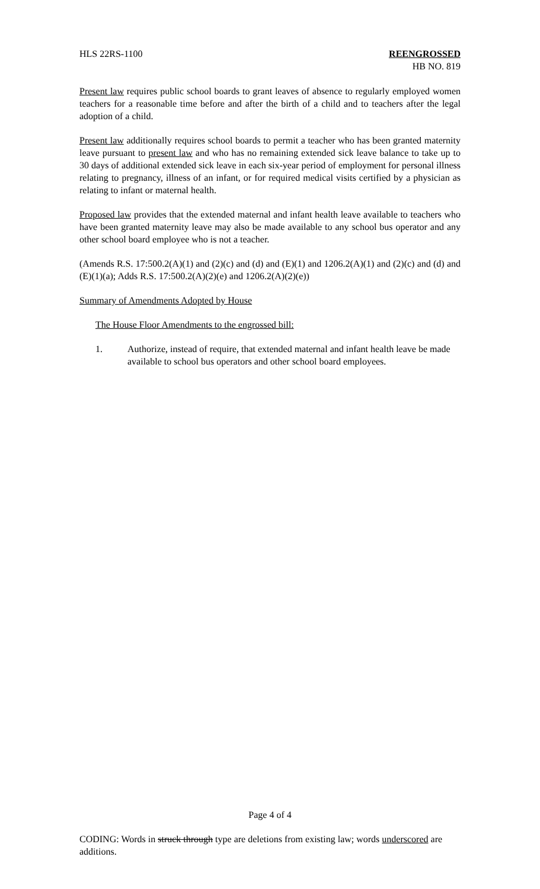HLS 22RS-1100 REENGROSSED
HB NO. 819
Present law requires public school boards to grant leaves of absence to regularly employed women teachers for a reasonable time before and after the birth of a child and to teachers after the legal adoption of a child.
Present law additionally requires school boards to permit a teacher who has been granted maternity leave pursuant to present law and who has no remaining extended sick leave balance to take up to 30 days of additional extended sick leave in each six-year period of employment for personal illness relating to pregnancy, illness of an infant, or for required medical visits certified by a physician as relating to infant or maternal health.
Proposed law provides that the extended maternal and infant health leave available to teachers who have been granted maternity leave may also be made available to any school bus operator and any other school board employee who is not a teacher.
(Amends R.S. 17:500.2(A)(1) and (2)(c) and (d) and (E)(1) and 1206.2(A)(1) and (2)(c) and (d) and (E)(1)(a); Adds R.S. 17:500.2(A)(2)(e) and 1206.2(A)(2)(e))
Summary of Amendments Adopted by House
The House Floor Amendments to the engrossed bill:
1. Authorize, instead of require, that extended maternal and infant health leave be made available to school bus operators and other school board employees.
Page 4 of 4
CODING: Words in struck through type are deletions from existing law; words underscored are additions.